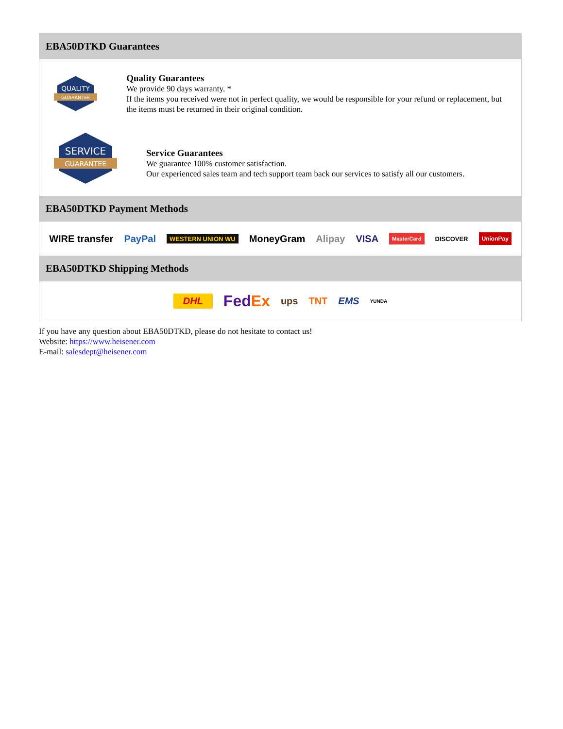EBA50DTKD Guarantees
QUALITY
GUARANTEE
Quality Guarantees
We provide 90 days warranty. *
If the items you received were not in perfect quality, we would be responsible for your refund or replacement, but the items must be returned in their original condition.
SERVICE
GUARANTEE
Service Guarantees
We guarantee 100% customer satisfaction.
Our experienced sales team and tech support team back our services to satisfy all our customers.
EBA50DTKD Payment Methods
WIRE transfer PayPal WESTERN UNION WU MoneyGram Alipay VISA MasterCard DISCOVER UnionPay
EBA50DTKD Shipping Methods
DHL FedEx ups TNT EMS YUNDA
If you have any question about EBA50DTKD, please do not hesitate to contact us!
Website: https://www.heisener.com
E-mail: salesdept@heisener.com